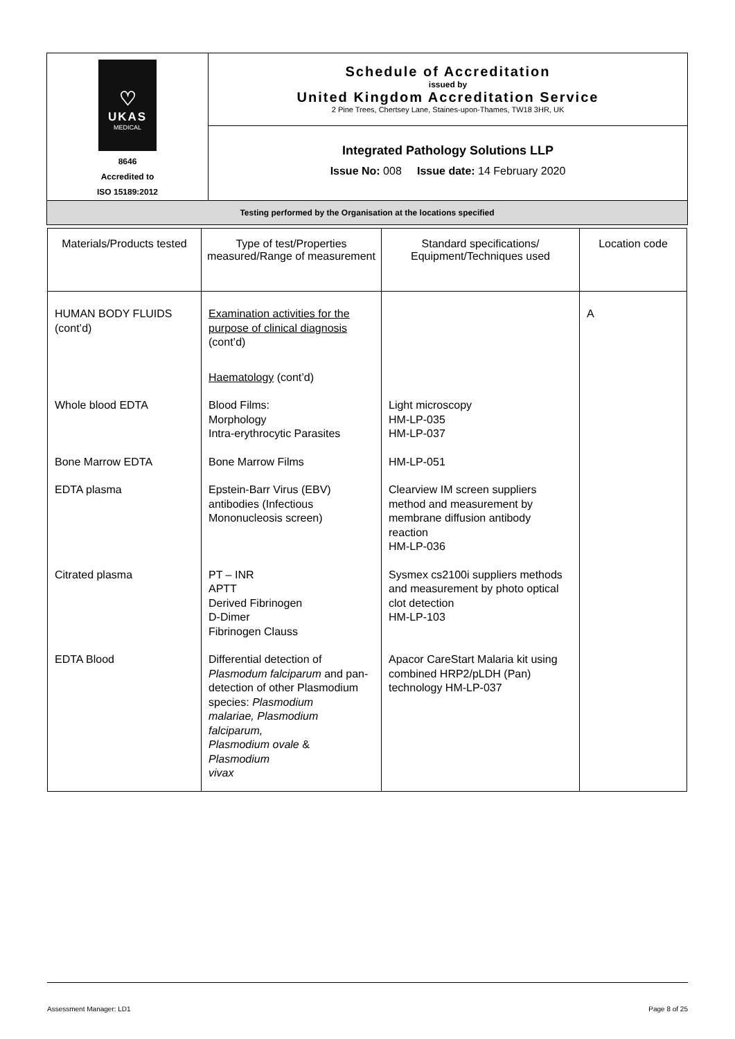| ♡ UKAS MEDICAL 8646 Accredited to ISO 15189:2012 | Schedule of Accreditation issued by United Kingdom Accreditation Service 2 Pine Trees, Chertsey Lane, Staines-upon-Thames, TW18 3HR, UK |
| | Integrated Pathology Solutions LLP Issue No: 008 Issue date: 14 February 2020 |
| Testing performed by the Organisation at the locations specified | |
| Materials/Products tested | Type of test/Properties measured/Range of measurement | Standard specifications/ Equipment/Techniques used | Location code |
| --- | --- | --- | --- |
| HUMAN BODY FLUIDS (cont’d) | Examination activities for the purpose of clinical diagnosis (cont’d) Haematology (cont’d) | | A |
| Whole blood EDTA | Blood Films: Morphology Intra-erythrocytic Parasites | Light microscopy HM-LP-035 HM-LP-037 | |
| Bone Marrow EDTA | Bone Marrow Films | HM-LP-051 | |
| EDTA plasma | Epstein-Barr Virus (EBV) antibodies (Infectious Mononucleosis screen) | Clearview IM screen suppliers method and measurement by membrane diffusion antibody reaction HM-LP-036 | |
| Citrated plasma | PT – INR APTT Derived Fibrinogen D-Dimer Fibrinogen Clauss | Sysmex cs2100i suppliers methods and measurement by photo optical clot detection HM-LP-103 | |
| EDTA Blood | Differential detection of Plasmodum falciparum and pan-detection of other Plasmodium species: Plasmodium malariae, Plasmodium falciparum, Plasmodium ovale & Plasmodium vivax | Apacor CareStart Malaria kit using combined HRP2/pLDH (Pan) technology HM-LP-037 | |
Assessment Manager: LD1 Page 8 of 25